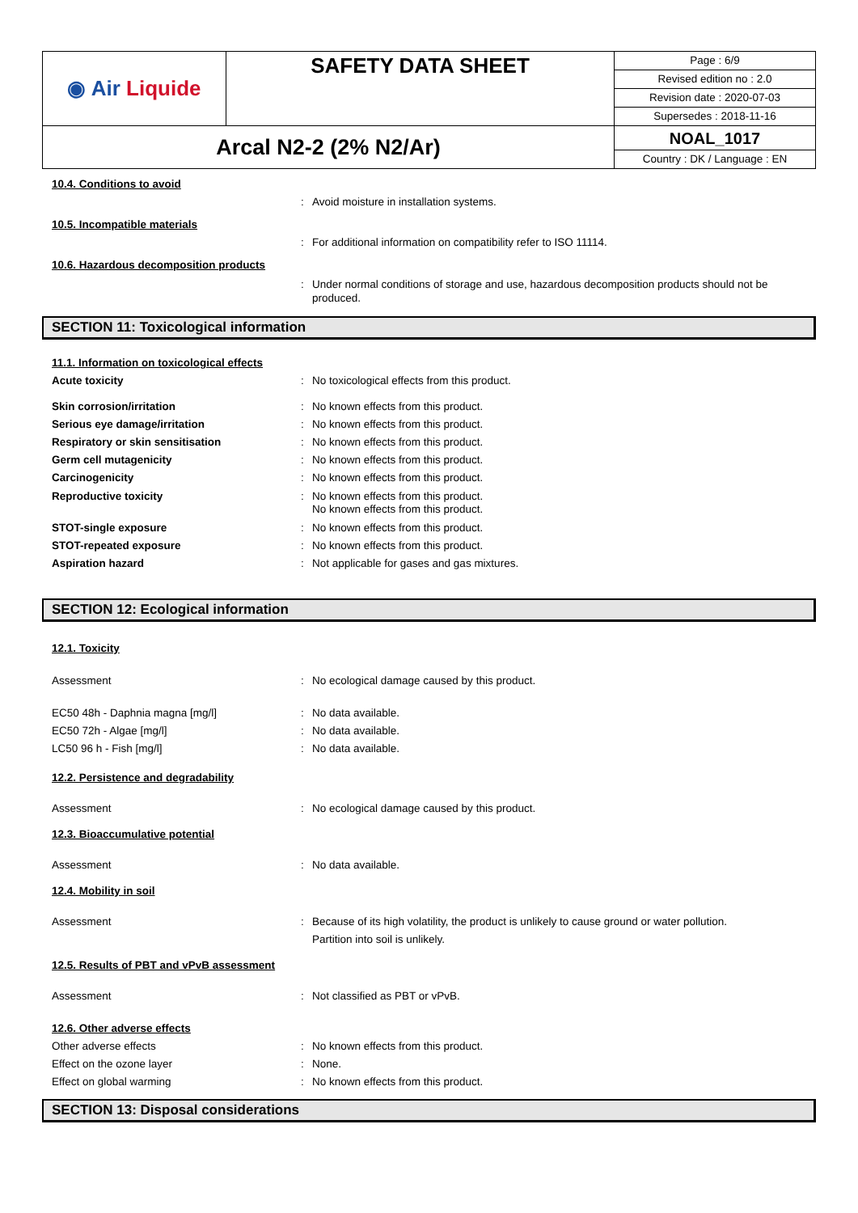| ◉ Air Liquide | SAFETY DATA SHEET | Page : 6/9 Revised edition no : 2.0 Revision date : 2020-07-03 Supersedes : 2018-11-16 |
| Arcal N2-2 (2% N2/Ar) | | NOAL_1017 Country : DK / Language : EN |
10.4. Conditions to avoid
: Avoid moisture in installation systems.
10.5. Incompatible materials
: For additional information on compatibility refer to ISO 11114.
10.6. Hazardous decomposition products
: Under normal conditions of storage and use, hazardous decomposition products should not be produced.
SECTION 11: Toxicological information
11.1. Information on toxicological effects
Acute toxicity
: No toxicological effects from this product.
Skin corrosion/irritation
: No known effects from this product.
Serious eye damage/irritation
: No known effects from this product.
Respiratory or skin sensitisation
: No known effects from this product.
Germ cell mutagenicity
: No known effects from this product.
Carcinogenicity
: No known effects from this product.
Reproductive toxicity
: No known effects from this product.
No known effects from this product.
STOT-single exposure
: No known effects from this product.
STOT-repeated exposure
: No known effects from this product.
Aspiration hazard
: Not applicable for gases and gas mixtures.
SECTION 12: Ecological information
12.1. Toxicity
Assessment
: No ecological damage caused by this product.
EC50 48h - Daphnia magna [mg/l]
: No data available.
EC50 72h - Algae [mg/l]
: No data available.
LC50 96 h - Fish [mg/l]
: No data available.
12.2. Persistence and degradability
Assessment
: No ecological damage caused by this product.
12.3. Bioaccumulative potential
Assessment
: No data available.
12.4. Mobility in soil
Assessment
: Because of its high volatility, the product is unlikely to cause ground or water pollution.
Partition into soil is unlikely.
12.5. Results of PBT and vPvB assessment
Assessment
: Not classified as PBT or vPvB.
12.6. Other adverse effects
Other adverse effects
: No known effects from this product.
Effect on the ozone layer
: None.
Effect on global warming
: No known effects from this product.
SECTION 13: Disposal considerations